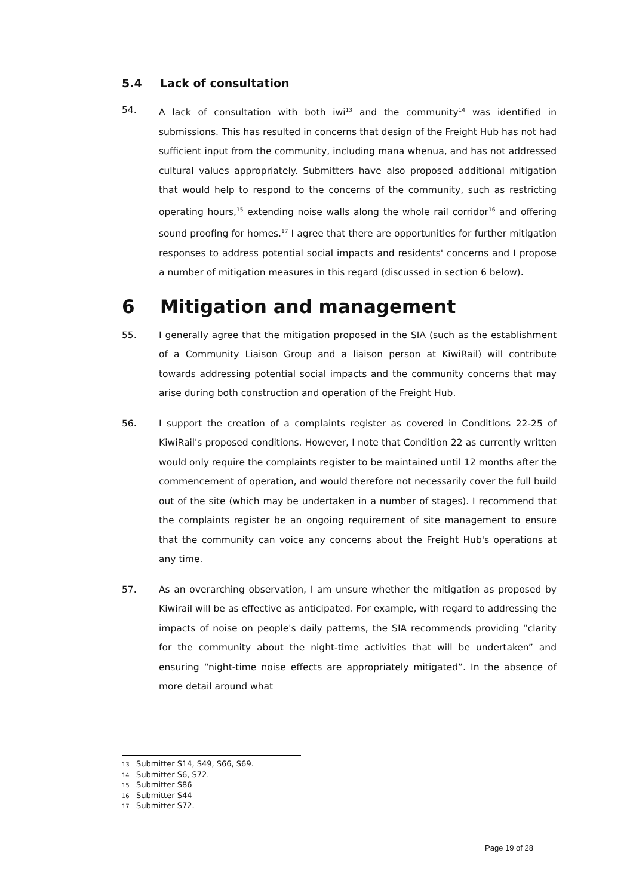5.4 Lack of consultation
54. A lack of consultation with both iwi<sup>13</sup> and the community<sup>14</sup> was identified in submissions. This has resulted in concerns that design of the Freight Hub has not had sufficient input from the community, including mana whenua, and has not addressed cultural values appropriately. Submitters have also proposed additional mitigation that would help to respond to the concerns of the community, such as restricting operating hours,<sup>15</sup> extending noise walls along the whole rail corridor<sup>16</sup> and offering sound proofing for homes.<sup>17</sup> I agree that there are opportunities for further mitigation responses to address potential social impacts and residents' concerns and I propose a number of mitigation measures in this regard (discussed in section 6 below).
6 Mitigation and management
55. I generally agree that the mitigation proposed in the SIA (such as the establishment of a Community Liaison Group and a liaison person at KiwiRail) will contribute towards addressing potential social impacts and the community concerns that may arise during both construction and operation of the Freight Hub.
56. I support the creation of a complaints register as covered in Conditions 22-25 of KiwiRail's proposed conditions. However, I note that Condition 22 as currently written would only require the complaints register to be maintained until 12 months after the commencement of operation, and would therefore not necessarily cover the full build out of the site (which may be undertaken in a number of stages). I recommend that the complaints register be an ongoing requirement of site management to ensure that the community can voice any concerns about the Freight Hub's operations at any time.
57. As an overarching observation, I am unsure whether the mitigation as proposed by Kiwirail will be as effective as anticipated. For example, with regard to addressing the impacts of noise on people's daily patterns, the SIA recommends providing “clarity for the community about the night-time activities that will be undertaken” and ensuring “night-time noise effects are appropriately mitigated”. In the absence of more detail around what
13 Submitter S14, S49, S66, S69.
14 Submitter S6, S72.
15 Submitter S86
16 Submitter S44
17 Submitter S72.
Page 19 of 28